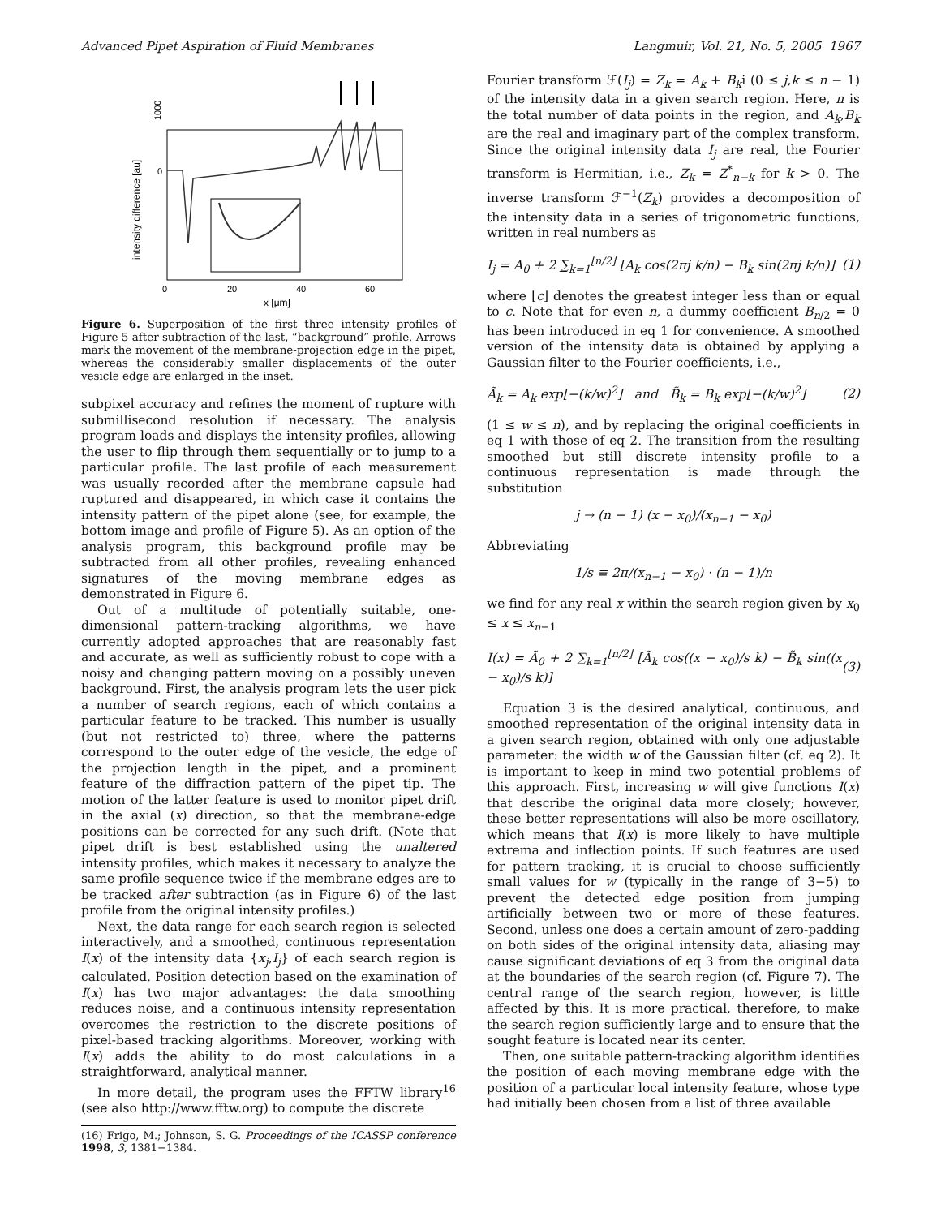Advanced Pipet Aspiration of Fluid Membranes Langmuir, Vol. 21, No. 5, 2005 1967
intensity difference [au]
1000
0
0
20
40
60
x [μm]
Figure 6. Superposition of the first three intensity profiles of Figure 5 after subtraction of the last, “background” profile. Arrows mark the movement of the membrane-projection edge in the pipet, whereas the considerably smaller displacements of the outer vesicle edge are enlarged in the inset.
subpixel accuracy and refines the moment of rupture with submillisecond resolution if necessary. The analysis program loads and displays the intensity profiles, allowing the user to flip through them sequentially or to jump to a particular profile. The last profile of each measurement was usually recorded after the membrane capsule had ruptured and disappeared, in which case it contains the intensity pattern of the pipet alone (see, for example, the bottom image and profile of Figure 5). As an option of the analysis program, this background profile may be subtracted from all other profiles, revealing enhanced signatures of the moving membrane edges as demonstrated in Figure 6.
Out of a multitude of potentially suitable, one-dimensional pattern-tracking algorithms, we have currently adopted approaches that are reasonably fast and accurate, as well as sufficiently robust to cope with a noisy and changing pattern moving on a possibly uneven background. First, the analysis program lets the user pick a number of search regions, each of which contains a particular feature to be tracked. This number is usually (but not restricted to) three, where the patterns correspond to the outer edge of the vesicle, the edge of the projection length in the pipet, and a prominent feature of the diffraction pattern of the pipet tip. The motion of the latter feature is used to monitor pipet drift in the axial (x) direction, so that the membrane-edge positions can be corrected for any such drift. (Note that pipet drift is best established using the unaltered intensity profiles, which makes it necessary to analyze the same profile sequence twice if the membrane edges are to be tracked after subtraction (as in Figure 6) of the last profile from the original intensity profiles.)
Next, the data range for each search region is selected interactively, and a smoothed, continuous representation I(x) of the intensity data {x<sub>j</sub>,I<sub>j</sub>} of each search region is calculated. Position detection based on the examination of I(x) has two major advantages: the data smoothing reduces noise, and a continuous intensity representation overcomes the restriction to the discrete positions of pixel-based tracking algorithms. Moreover, working with I(x) adds the ability to do most calculations in a straightforward, analytical manner.
In more detail, the program uses the FFTW library<sup>16</sup> (see also http://www.fftw.org) to compute the discrete
(16) Frigo, M.; Johnson, S. G. Proceedings of the ICASSP conference 1998, 3, 1381−1384.
Fourier transform ℱ(I<sub>j</sub>) = Z<sub>k</sub> = A<sub>k</sub> + B<sub>k</sub>i (0 ≤ j,k ≤ n − 1) of the intensity data in a given search region. Here, n is the total number of data points in the region, and A<sub>k</sub>,B<sub>k</sub> are the real and imaginary part of the complex transform. Since the original intensity data I<sub>j</sub> are real, the Fourier transform is Hermitian, i.e., Z<sub>k</sub> = Z<sup>*</sup><sub>n−k</sub> for k > 0. The inverse transform ℱ<sup>−1</sup>(Z<sub>k</sub>) provides a decomposition of the intensity data in a series of trigonometric functions, written in real numbers as
I<sub>j</sub> = A<sub>0</sub> + 2 ∑<sub>k=1</sub><sup>⌊n/2⌋</sup> [A<sub>k</sub> cos(2πj k/n) − B<sub>k</sub> sin(2πj k/n)] (1)
where ⌊c⌋ denotes the greatest integer less than or equal to c. Note that for even n, a dummy coefficient B<sub>n/2</sub> = 0 has been introduced in eq 1 for convenience. A smoothed version of the intensity data is obtained by applying a Gaussian filter to the Fourier coefficients, i.e.,
Ã<sub>k</sub> = A<sub>k</sub> exp[−(k/w)<sup>2</sup>] and B̃<sub>k</sub> = B<sub>k</sub> exp[−(k/w)<sup>2</sup>] (2)
(1 ≤ w ≤ n), and by replacing the original coefficients in eq 1 with those of eq 2. The transition from the resulting smoothed but still discrete intensity profile to a continuous representation is made through the substitution
j → (n − 1) (x − x<sub>0</sub>)/(x<sub>n−1</sub> − x<sub>0</sub>)
Abbreviating
1/s ≡ 2π/(x<sub>n−1</sub> − x<sub>0</sub>) · (n − 1)/n
we find for any real x within the search region given by x<sub>0</sub> ≤ x ≤ x<sub>n−1</sub>
I(x) = Ã<sub>0</sub> + 2 ∑<sub>k=1</sub><sup>⌊n/2⌋</sup> [Ã<sub>k</sub> cos((x − x<sub>0</sub>)/s k) − B̃<sub>k</sub> sin((x − x<sub>0</sub>)/s k)] (3)
Equation 3 is the desired analytical, continuous, and smoothed representation of the original intensity data in a given search region, obtained with only one adjustable parameter: the width w of the Gaussian filter (cf. eq 2). It is important to keep in mind two potential problems of this approach. First, increasing w will give functions I(x) that describe the original data more closely; however, these better representations will also be more oscillatory, which means that I(x) is more likely to have multiple extrema and inflection points. If such features are used for pattern tracking, it is crucial to choose sufficiently small values for w (typically in the range of 3−5) to prevent the detected edge position from jumping artificially between two or more of these features. Second, unless one does a certain amount of zero-padding on both sides of the original intensity data, aliasing may cause significant deviations of eq 3 from the original data at the boundaries of the search region (cf. Figure 7). The central range of the search region, however, is little affected by this. It is more practical, therefore, to make the search region sufficiently large and to ensure that the sought feature is located near its center.
Then, one suitable pattern-tracking algorithm identifies the position of each moving membrane edge with the position of a particular local intensity feature, whose type had initially been chosen from a list of three available